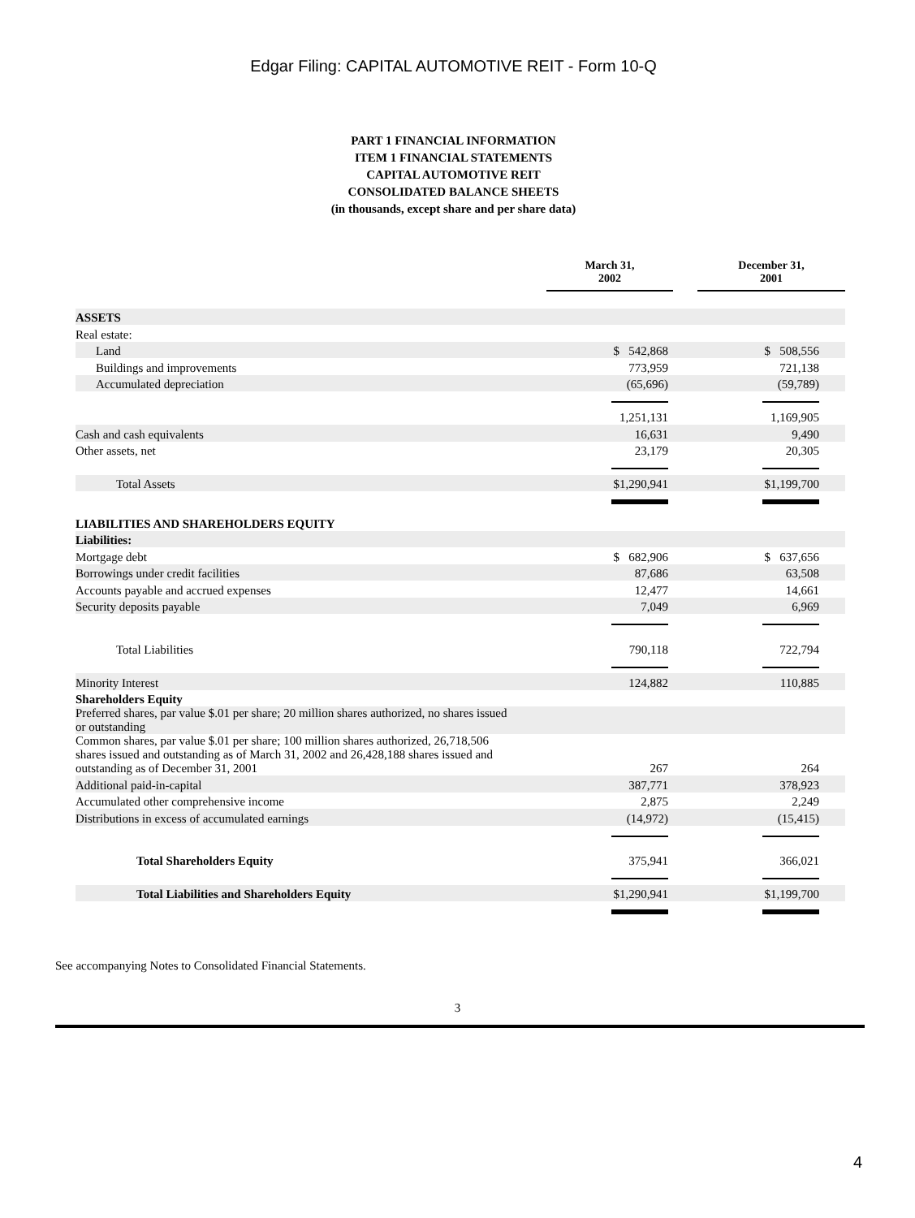Edgar Filing: CAPITAL AUTOMOTIVE REIT - Form 10-Q
PART 1 FINANCIAL INFORMATION
ITEM 1 FINANCIAL STATEMENTS
CAPITAL AUTOMOTIVE REIT
CONSOLIDATED BALANCE SHEETS
(in thousands, except share and per share data)
| | March 31, 2002 | | December 31, 2001 |
| ASSETS | | | |
| Real estate: | | | |
| Land | $ 542,868 | | $ 508,556 |
| Buildings and improvements | 773,959 | | 721,138 |
| Accumulated depreciation | (65,696) | | (59,789) |
| | 1,251,131 | | 1,169,905 |
| Cash and cash equivalents | 16,631 | | 9,490 |
| Other assets, net | 23,179 | | 20,305 |
| Total Assets | $1,290,941 | | $1,199,700 |
| LIABILITIES AND SHAREHOLDERS EQUITY | | | |
| Liabilities: | | | |
| Mortgage debt | $ 682,906 | | $ 637,656 |
| Borrowings under credit facilities | 87,686 | | 63,508 |
| Accounts payable and accrued expenses | 12,477 | | 14,661 |
| Security deposits payable | 7,049 | | 6,969 |
| Total Liabilities | 790,118 | | 722,794 |
| Minority Interest | 124,882 | | 110,885 |
| Shareholders Equity | | | |
| Preferred shares, par value $.01 per share; 20 million shares authorized, no shares issued or outstanding | | | |
| Common shares, par value $.01 per share; 100 million shares authorized, 26,718,506 shares issued and outstanding as of March 31, 2002 and 26,428,188 shares issued and outstanding as of December 31, 2001 | 267 | | 264 |
| Additional paid-in-capital | 387,771 | | 378,923 |
| Accumulated other comprehensive income | 2,875 | | 2,249 |
| Distributions in excess of accumulated earnings | (14,972) | | (15,415) |
| Total Shareholders Equity | 375,941 | | 366,021 |
| Total Liabilities and Shareholders Equity | $1,290,941 | | $1,199,700 |
See accompanying Notes to Consolidated Financial Statements.
3
4